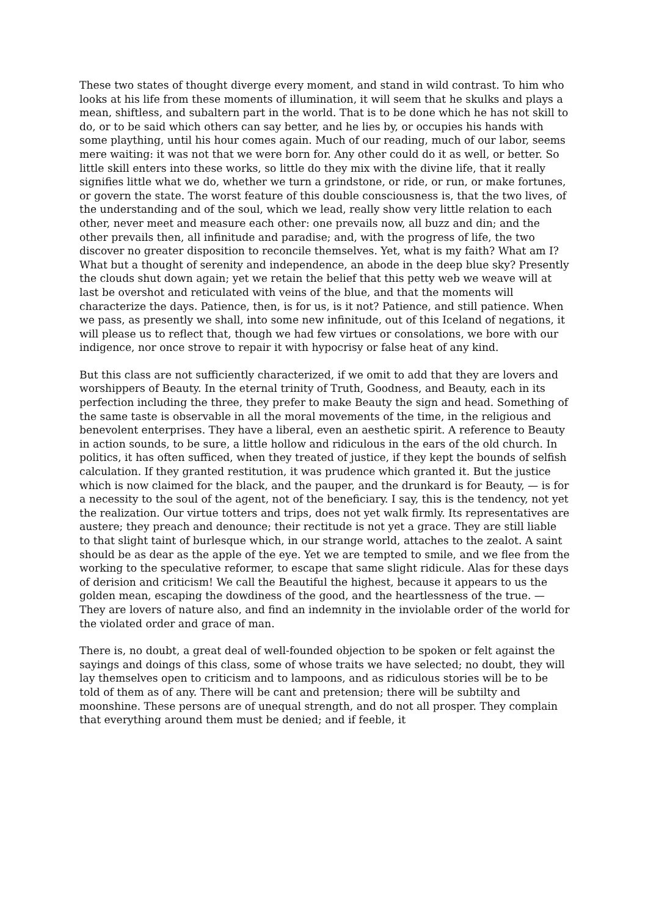These two states of thought diverge every moment, and stand in wild contrast. To him who looks at his life from these moments of illumination, it will seem that he skulks and plays a mean, shiftless, and subaltern part in the world. That is to be done which he has not skill to do, or to be said which others can say better, and he lies by, or occupies his hands with some plaything, until his hour comes again. Much of our reading, much of our labor, seems mere waiting: it was not that we were born for. Any other could do it as well, or better. So little skill enters into these works, so little do they mix with the divine life, that it really signifies little what we do, whether we turn a grindstone, or ride, or run, or make fortunes, or govern the state. The worst feature of this double consciousness is, that the two lives, of the understanding and of the soul, which we lead, really show very little relation to each other, never meet and measure each other: one prevails now, all buzz and din; and the other prevails then, all infinitude and paradise; and, with the progress of life, the two discover no greater disposition to reconcile themselves. Yet, what is my faith? What am I? What but a thought of serenity and independence, an abode in the deep blue sky? Presently the clouds shut down again; yet we retain the belief that this petty web we weave will at last be overshot and reticulated with veins of the blue, and that the moments will characterize the days. Patience, then, is for us, is it not? Patience, and still patience. When we pass, as presently we shall, into some new infinitude, out of this Iceland of negations, it will please us to reflect that, though we had few virtues or consolations, we bore with our indigence, nor once strove to repair it with hypocrisy or false heat of any kind.
But this class are not sufficiently characterized, if we omit to add that they are lovers and worshippers of Beauty. In the eternal trinity of Truth, Goodness, and Beauty, each in its perfection including the three, they prefer to make Beauty the sign and head. Something of the same taste is observable in all the moral movements of the time, in the religious and benevolent enterprises. They have a liberal, even an aesthetic spirit. A reference to Beauty in action sounds, to be sure, a little hollow and ridiculous in the ears of the old church. In politics, it has often sufficed, when they treated of justice, if they kept the bounds of selfish calculation. If they granted restitution, it was prudence which granted it. But the justice which is now claimed for the black, and the pauper, and the drunkard is for Beauty, — is for a necessity to the soul of the agent, not of the beneficiary. I say, this is the tendency, not yet the realization. Our virtue totters and trips, does not yet walk firmly. Its representatives are austere; they preach and denounce; their rectitude is not yet a grace. They are still liable to that slight taint of burlesque which, in our strange world, attaches to the zealot. A saint should be as dear as the apple of the eye. Yet we are tempted to smile, and we flee from the working to the speculative reformer, to escape that same slight ridicule. Alas for these days of derision and criticism! We call the Beautiful the highest, because it appears to us the golden mean, escaping the dowdiness of the good, and the heartlessness of the true. — They are lovers of nature also, and find an indemnity in the inviolable order of the world for the violated order and grace of man.
There is, no doubt, a great deal of well-founded objection to be spoken or felt against the sayings and doings of this class, some of whose traits we have selected; no doubt, they will lay themselves open to criticism and to lampoons, and as ridiculous stories will be to be told of them as of any. There will be cant and pretension; there will be subtilty and moonshine. These persons are of unequal strength, and do not all prosper. They complain that everything around them must be denied; and if feeble, it